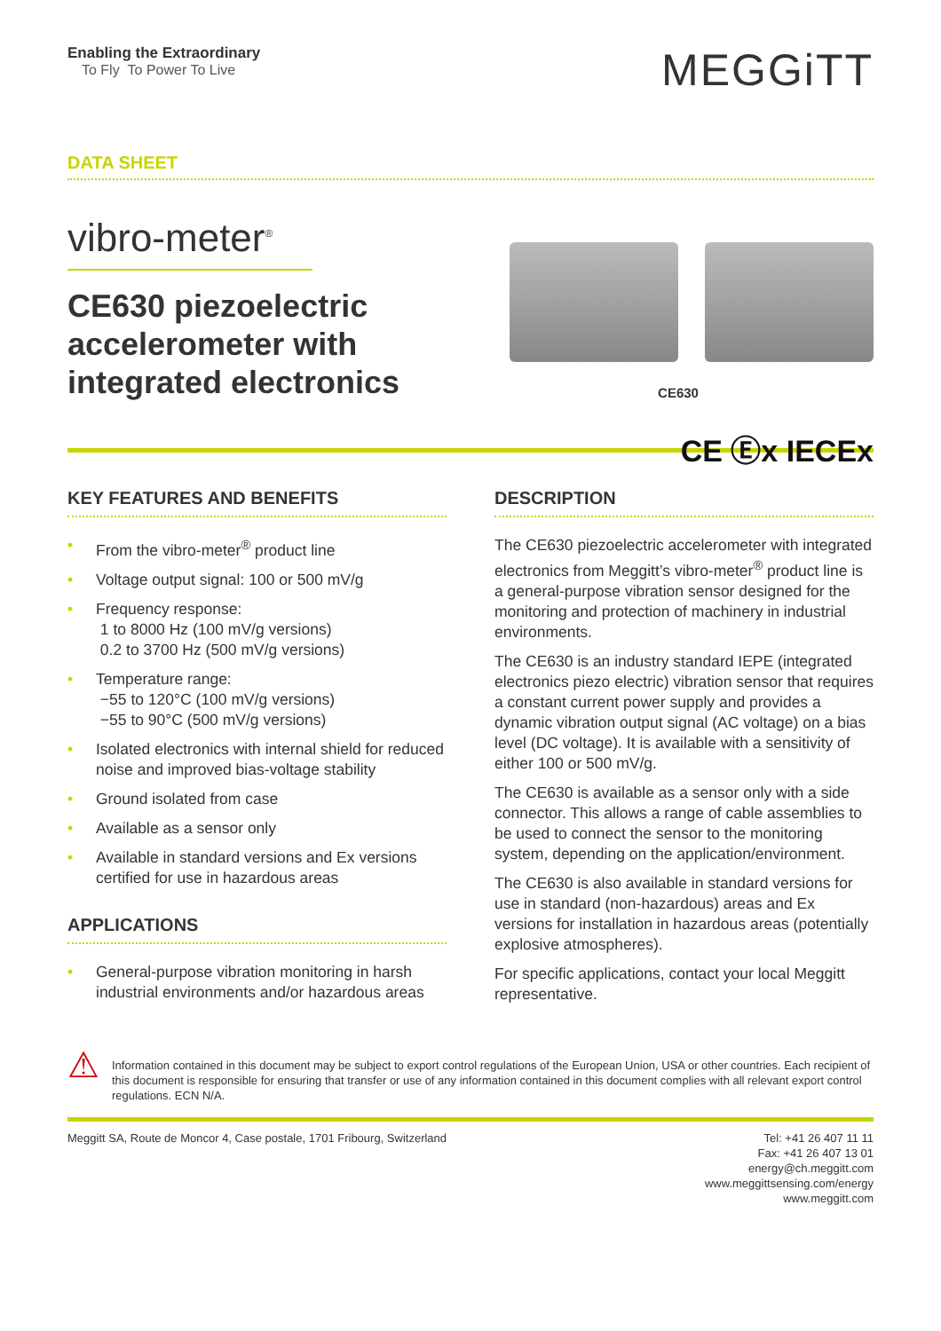Enabling the Extraordinary
To Fly To Power To Live
MEGGiTT
DATA SHEET
vibro-meter<sup>®</sup>
CE630 piezoelectric accelerometer with integrated electronics
CE630
CE Ⓔx IECEx
KEY FEATURES AND BENEFITS
• From the vibro-meter<sup>®</sup> product line
• Voltage output signal: 100 or 500 mV/g
• Frequency response:
1 to 8000 Hz (100 mV/g versions)
0.2 to 3700 Hz (500 mV/g versions)
• Temperature range:
−55 to 120°C (100 mV/g versions)
−55 to 90°C (500 mV/g versions)
• Isolated electronics with internal shield for reduced noise and improved bias-voltage stability
• Ground isolated from case
• Available as a sensor only
• Available in standard versions and Ex versions certified for use in hazardous areas
APPLICATIONS
• General-purpose vibration monitoring in harsh industrial environments and/or hazardous areas
DESCRIPTION
The CE630 piezoelectric accelerometer with integrated electronics from Meggitt’s vibro-meter<sup>®</sup> product line is a general-purpose vibration sensor designed for the monitoring and protection of machinery in industrial environments.
The CE630 is an industry standard IEPE (integrated electronics piezo electric) vibration sensor that requires a constant current power supply and provides a dynamic vibration output signal (AC voltage) on a bias level (DC voltage). It is available with a sensitivity of either 100 or 500 mV/g.
The CE630 is available as a sensor only with a side connector. This allows a range of cable assemblies to be used to connect the sensor to the monitoring system, depending on the application/environment.
The CE630 is also available in standard versions for use in standard (non-hazardous) areas and Ex versions for installation in hazardous areas (potentially explosive atmospheres).
For specific applications, contact your local Meggitt representative.
⚠
Information contained in this document may be subject to export control regulations of the European Union, USA or other countries. Each recipient of this document is responsible for ensuring that transfer or use of any information contained in this document complies with all relevant export control regulations. ECN N/A.
Meggitt SA, Route de Moncor 4, Case postale, 1701 Fribourg, Switzerland
Tel: +41 26 407 11 11
Fax: +41 26 407 13 01
energy@ch.meggitt.com
www.meggittsensing.com/energy
www.meggitt.com